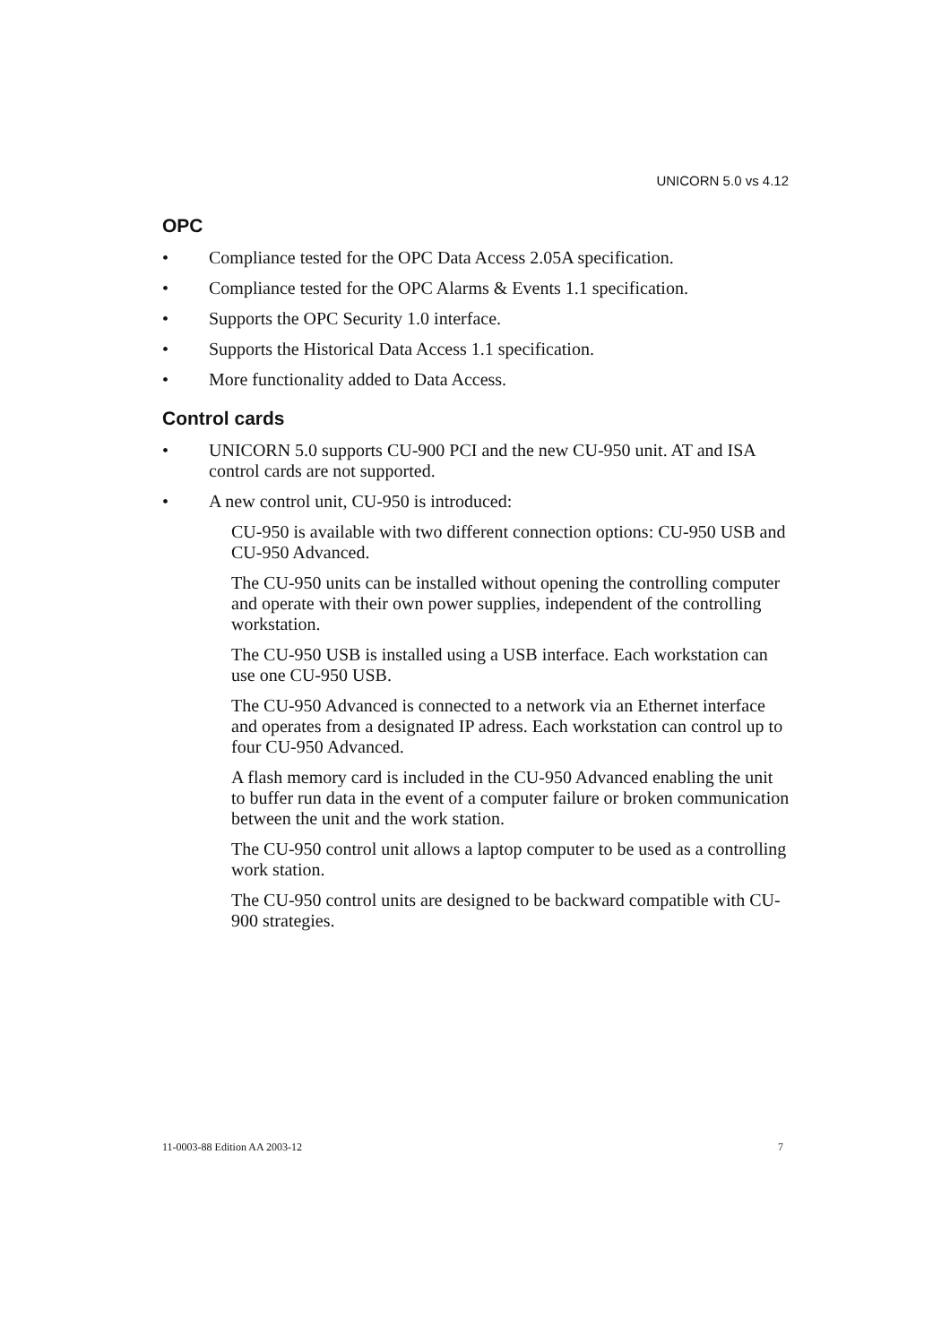UNICORN 5.0 vs 4.12
OPC
• Compliance tested for the OPC Data Access 2.05A specification.
• Compliance tested for the OPC Alarms & Events 1.1 specification.
• Supports the OPC Security 1.0 interface.
• Supports the Historical Data Access 1.1 specification.
• More functionality added to Data Access.
Control cards
• UNICORN 5.0 supports CU-900 PCI and the new CU-950 unit. AT and ISA control cards are not supported.
• A new control unit, CU-950 is introduced:
CU-950 is available with two different connection options: CU-950 USB and CU-950 Advanced.
The CU-950 units can be installed without opening the controlling computer and operate with their own power supplies, independent of the controlling workstation.
The CU-950 USB is installed using a USB interface. Each workstation can use one CU-950 USB.
The CU-950 Advanced is connected to a network via an Ethernet interface and operates from a designated IP adress. Each workstation can control up to four CU-950 Advanced.
A flash memory card is included in the CU-950 Advanced enabling the unit to buffer run data in the event of a computer failure or broken communication between the unit and the work station.
The CU-950 control unit allows a laptop computer to be used as a controlling work station.
The CU-950 control units are designed to be backward compatible with CU-900 strategies.
11-0003-88 Edition AA 2003-12 7